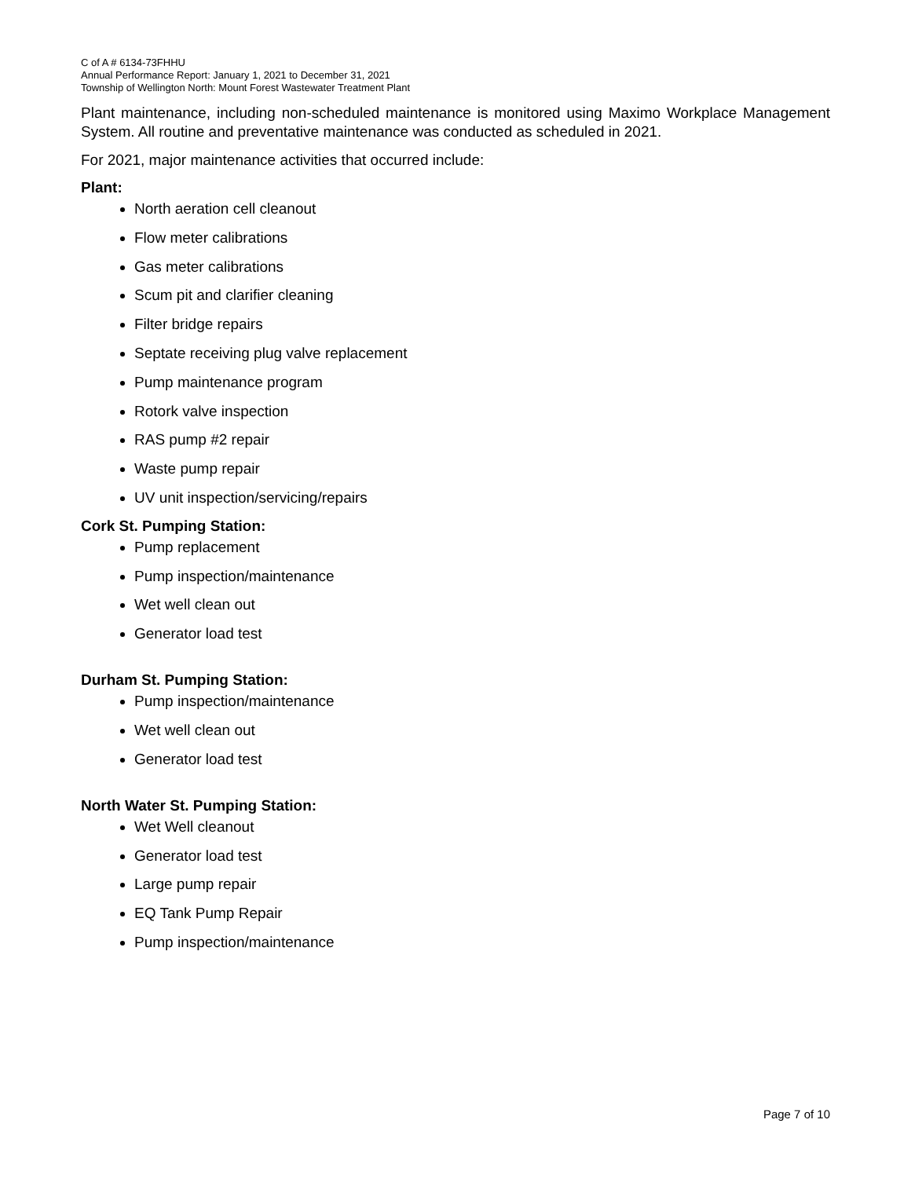C of A # 6134-73FHHU
Annual Performance Report: January 1, 2021 to December 31, 2021
Township of Wellington North: Mount Forest Wastewater Treatment Plant
Plant maintenance, including non-scheduled maintenance is monitored using Maximo Workplace Management System. All routine and preventative maintenance was conducted as scheduled in 2021.
For 2021, major maintenance activities that occurred include:
Plant:
North aeration cell cleanout
Flow meter calibrations
Gas meter calibrations
Scum pit and clarifier cleaning
Filter bridge repairs
Septate receiving plug valve replacement
Pump maintenance program
Rotork valve inspection
RAS pump #2 repair
Waste pump repair
UV unit inspection/servicing/repairs
Cork St. Pumping Station:
Pump replacement
Pump inspection/maintenance
Wet well clean out
Generator load test
Durham St. Pumping Station:
Pump inspection/maintenance
Wet well clean out
Generator load test
North Water St. Pumping Station:
Wet Well cleanout
Generator load test
Large pump repair
EQ Tank Pump Repair
Pump inspection/maintenance
Page 7 of 10